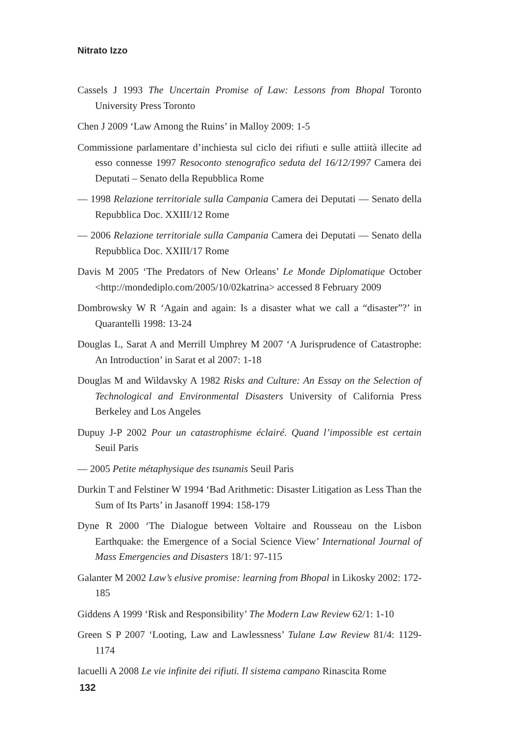Nitrato Izzo
Cassels J 1993 The Uncertain Promise of Law: Lessons from Bhopal Toronto University Press Toronto
Chen J 2009 ‘Law Among the Ruins’ in Malloy 2009: 1-5
Commissione parlamentare d’inchiesta sul ciclo dei rifiuti e sulle attiità illecite ad esso connesse 1997 Resoconto stenografico seduta del 16/12/1997 Camera dei Deputati – Senato della Repubblica Rome
— 1998 Relazione territoriale sulla Campania Camera dei Deputati — Senato della Repubblica Doc. XXIII/12 Rome
— 2006 Relazione territoriale sulla Campania Camera dei Deputati — Senato della Repubblica Doc. XXIII/17 Rome
Davis M 2005 ‘The Predators of New Orleans’ Le Monde Diplomatique October <http://mondediplo.com/2005/10/02katrina> accessed 8 February 2009
Dombrowsky W R ‘Again and again: Is a disaster what we call a “disaster”?’ in Quarantelli 1998: 13-24
Douglas L, Sarat A and Merrill Umphrey M 2007 ‘A Jurisprudence of Catastrophe: An Introduction’ in Sarat et al 2007: 1-18
Douglas M and Wildavsky A 1982 Risks and Culture: An Essay on the Selection of Technological and Environmental Disasters University of California Press Berkeley and Los Angeles
Dupuy J-P 2002 Pour un catastrophisme éclairé. Quand l’impossible est certain Seuil Paris
— 2005 Petite métaphysique des tsunamis Seuil Paris
Durkin T and Felstiner W 1994 ‘Bad Arithmetic: Disaster Litigation as Less Than the Sum of Its Parts’ in Jasanoff 1994: 158-179
Dyne R 2000 ‘The Dialogue between Voltaire and Rousseau on the Lisbon Earthquake: the Emergence of a Social Science View’ International Journal of Mass Emergencies and Disasters 18/1: 97-115
Galanter M 2002 Law’s elusive promise: learning from Bhopal in Likosky 2002: 172-185
Giddens A 1999 ‘Risk and Responsibility’ The Modern Law Review 62/1: 1-10
Green S P 2007 ‘Looting, Law and Lawlessness’ Tulane Law Review 81/4: 1129-1174
Iacuelli A 2008 Le vie infinite dei rifiuti. Il sistema campano Rinascita Rome
132